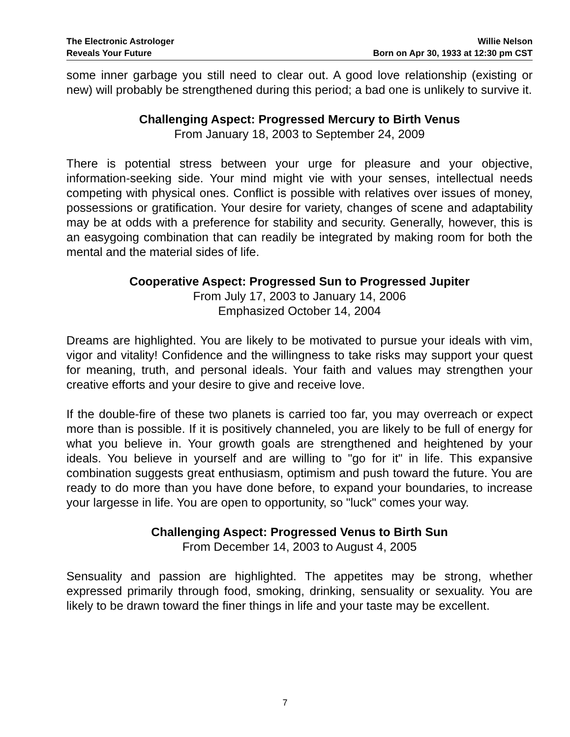The Electronic Astrologer
Reveals Your Future
Willie Nelson
Born on Apr 30, 1933 at 12:30 pm CST
some inner garbage you still need to clear out. A good love relationship (existing or new) will probably be strengthened during this period; a bad one is unlikely to survive it.
Challenging Aspect: Progressed Mercury to Birth Venus
From January 18, 2003 to September 24, 2009
There is potential stress between your urge for pleasure and your objective, information-seeking side. Your mind might vie with your senses, intellectual needs competing with physical ones. Conflict is possible with relatives over issues of money, possessions or gratification. Your desire for variety, changes of scene and adaptability may be at odds with a preference for stability and security. Generally, however, this is an easygoing combination that can readily be integrated by making room for both the mental and the material sides of life.
Cooperative Aspect: Progressed Sun to Progressed Jupiter
From July 17, 2003 to January 14, 2006
Emphasized October 14, 2004
Dreams are highlighted. You are likely to be motivated to pursue your ideals with vim, vigor and vitality! Confidence and the willingness to take risks may support your quest for meaning, truth, and personal ideals. Your faith and values may strengthen your creative efforts and your desire to give and receive love.
If the double-fire of these two planets is carried too far, you may overreach or expect more than is possible. If it is positively channeled, you are likely to be full of energy for what you believe in. Your growth goals are strengthened and heightened by your ideals. You believe in yourself and are willing to "go for it" in life. This expansive combination suggests great enthusiasm, optimism and push toward the future. You are ready to do more than you have done before, to expand your boundaries, to increase your largesse in life. You are open to opportunity, so "luck" comes your way.
Challenging Aspect: Progressed Venus to Birth Sun
From December 14, 2003 to August 4, 2005
Sensuality and passion are highlighted. The appetites may be strong, whether expressed primarily through food, smoking, drinking, sensuality or sexuality. You are likely to be drawn toward the finer things in life and your taste may be excellent.
7